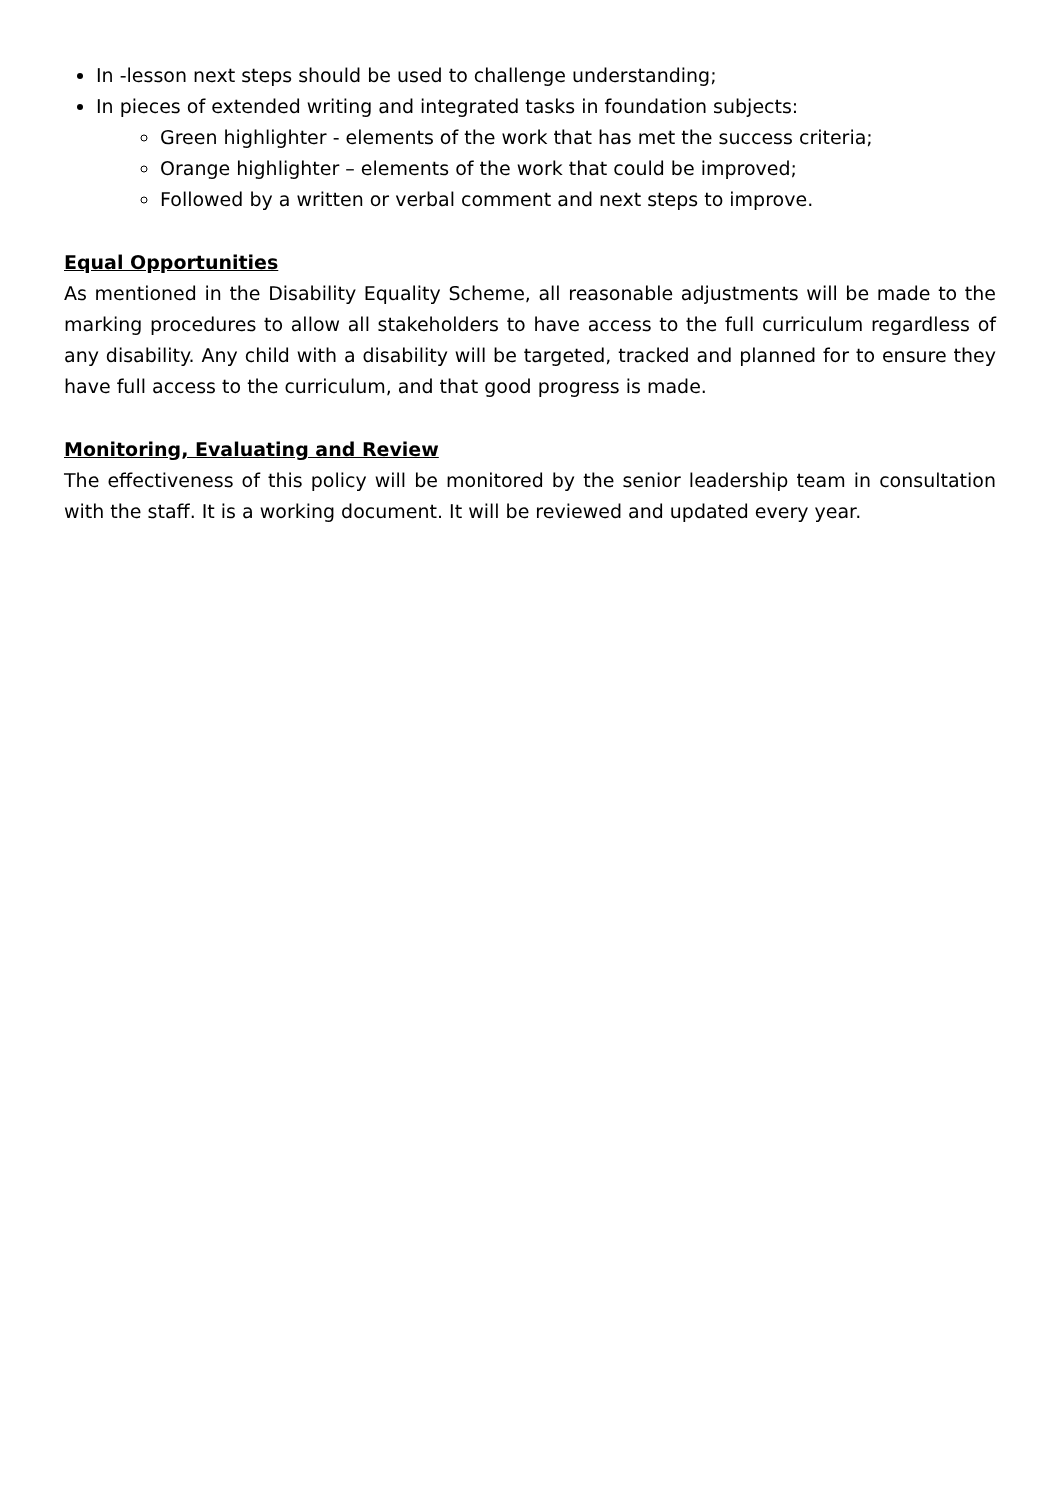In -lesson next steps should be used to challenge understanding;
In pieces of extended writing and integrated tasks in foundation subjects:
Green highlighter - elements of the work that has met the success criteria;
Orange highlighter – elements of the work that could be improved;
Followed by a written or verbal comment and next steps to improve.
Equal Opportunities
As mentioned in the Disability Equality Scheme, all reasonable adjustments will be made to the marking procedures to allow all stakeholders to have access to the full curriculum regardless of any disability. Any child with a disability will be targeted, tracked and planned for to ensure they have full access to the curriculum, and that good progress is made.
Monitoring, Evaluating and Review
The effectiveness of this policy will be monitored by the senior leadership team in consultation with the staff. It is a working document. It will be reviewed and updated every year.